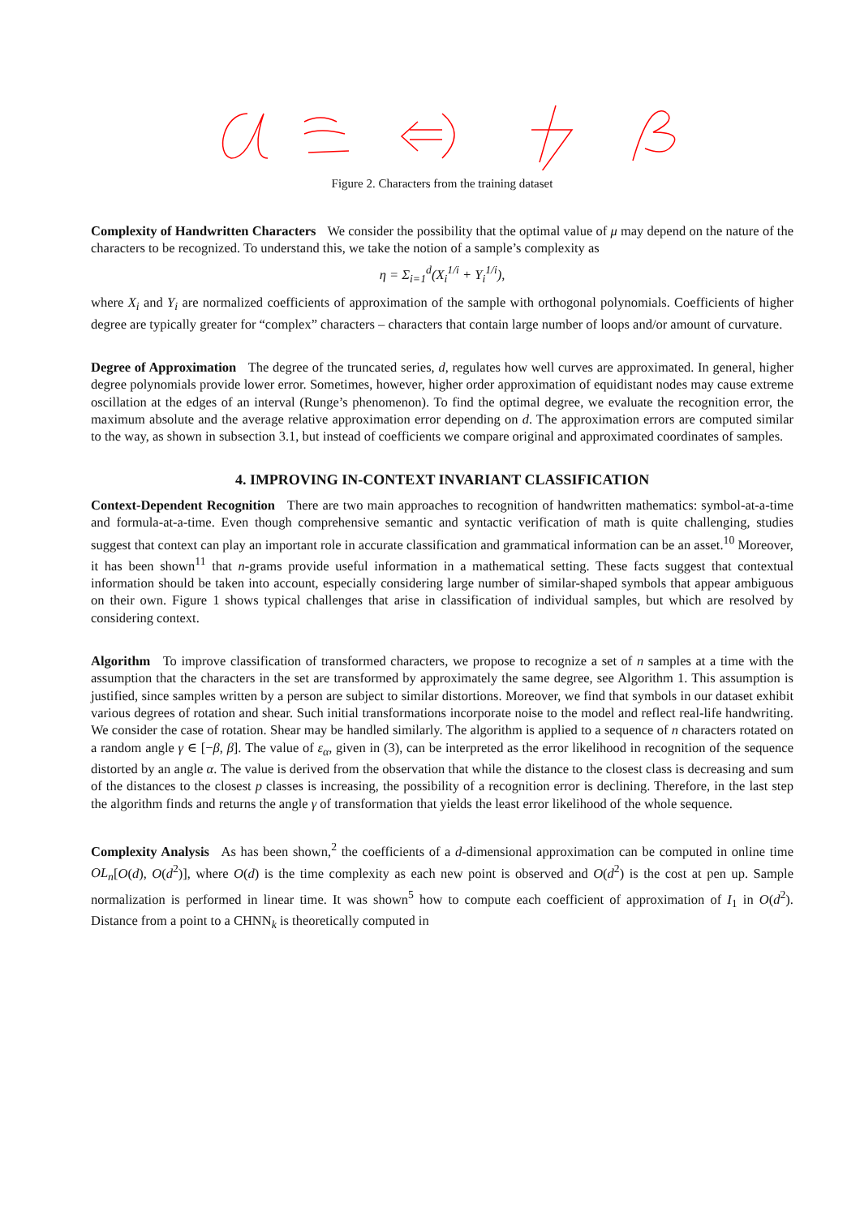Figure 2. Characters from the training dataset
Complexity of Handwritten Characters We consider the possibility that the optimal value of μ may depend on the nature of the characters to be recognized. To understand this, we take the notion of a sample’s complexity as
η = Σ<sub>i=1</sub><sup>d</sup>(X<sub>i</sub><sup>1/i</sup> + Y<sub>i</sub><sup>1/i</sup>),
where X<sub>i</sub> and Y<sub>i</sub> are normalized coefficients of approximation of the sample with orthogonal polynomials. Coefficients of higher degree are typically greater for “complex” characters – characters that contain large number of loops and/or amount of curvature.
Degree of Approximation The degree of the truncated series, d, regulates how well curves are approximated. In general, higher degree polynomials provide lower error. Sometimes, however, higher order approximation of equidistant nodes may cause extreme oscillation at the edges of an interval (Runge’s phenomenon). To find the optimal degree, we evaluate the recognition error, the maximum absolute and the average relative approximation error depending on d. The approximation errors are computed similar to the way, as shown in subsection 3.1, but instead of coefficients we compare original and approximated coordinates of samples.
4. IMPROVING IN-CONTEXT INVARIANT CLASSIFICATION
Context-Dependent Recognition There are two main approaches to recognition of handwritten mathematics: symbol-at-a-time and formula-at-a-time. Even though comprehensive semantic and syntactic verification of math is quite challenging, studies suggest that context can play an important role in accurate classification and grammatical information can be an asset.<sup>10</sup> Moreover, it has been shown<sup>11</sup> that n-grams provide useful information in a mathematical setting. These facts suggest that contextual information should be taken into account, especially considering large number of similar-shaped symbols that appear ambiguous on their own. Figure 1 shows typical challenges that arise in classification of individual samples, but which are resolved by considering context.
Algorithm To improve classification of transformed characters, we propose to recognize a set of n samples at a time with the assumption that the characters in the set are transformed by approximately the same degree, see Algorithm 1. This assumption is justified, since samples written by a person are subject to similar distortions. Moreover, we find that symbols in our dataset exhibit various degrees of rotation and shear. Such initial transformations incorporate noise to the model and reflect real-life handwriting. We consider the case of rotation. Shear may be handled similarly. The algorithm is applied to a sequence of n characters rotated on a random angle γ ∈ [−β, β]. The value of ε<sub>α</sub>, given in (3), can be interpreted as the error likelihood in recognition of the sequence distorted by an angle α. The value is derived from the observation that while the distance to the closest class is decreasing and sum of the distances to the closest p classes is increasing, the possibility of a recognition error is declining. Therefore, in the last step the algorithm finds and returns the angle γ of transformation that yields the least error likelihood of the whole sequence.
Complexity Analysis As has been shown,<sup>2</sup> the coefficients of a d-dimensional approximation can be computed in online time OL<sub>n</sub>[O(d), O(d<sup>2</sup>)], where O(d) is the time complexity as each new point is observed and O(d<sup>2</sup>) is the cost at pen up. Sample normalization is performed in linear time. It was shown<sup>5</sup> how to compute each coefficient of approximation of I<sub>1</sub> in O(d<sup>2</sup>). Distance from a point to a CHNN<sub>k</sub> is theoretically computed in